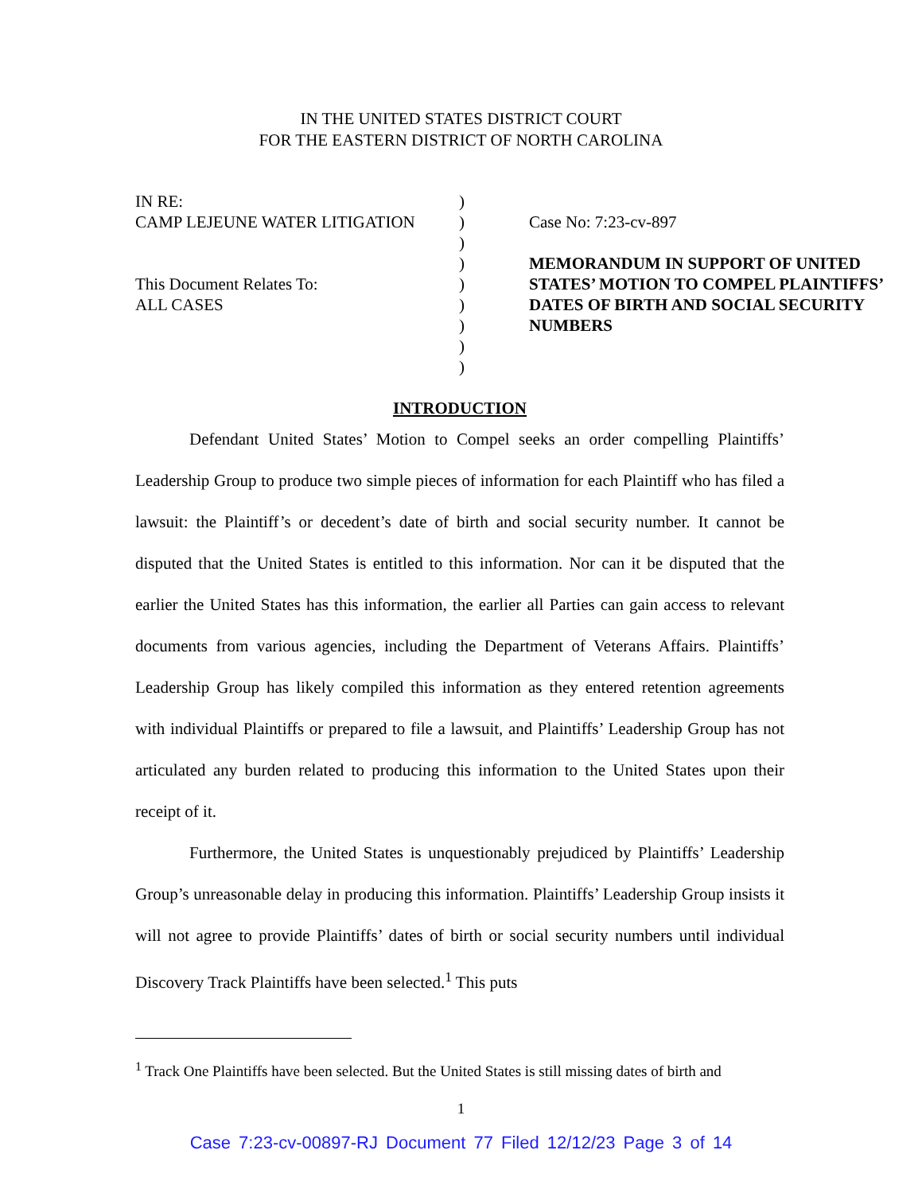IN THE UNITED STATES DISTRICT COURT
FOR THE EASTERN DISTRICT OF NORTH CAROLINA
IN RE:
CAMP LEJEUNE WATER LITIGATION
This Document Relates To:
ALL CASES
)
)
)
)
)
)
)
)
)
Case No: 7:23-cv-897
MEMORANDUM IN SUPPORT OF UNITED STATES’ MOTION TO COMPEL PLAINTIFFS’ DATES OF BIRTH AND SOCIAL SECURITY NUMBERS
INTRODUCTION
Defendant United States’ Motion to Compel seeks an order compelling Plaintiffs’ Leadership Group to produce two simple pieces of information for each Plaintiff who has filed a lawsuit: the Plaintiff’s or decedent’s date of birth and social security number. It cannot be disputed that the United States is entitled to this information. Nor can it be disputed that the earlier the United States has this information, the earlier all Parties can gain access to relevant documents from various agencies, including the Department of Veterans Affairs. Plaintiffs’ Leadership Group has likely compiled this information as they entered retention agreements with individual Plaintiffs or prepared to file a lawsuit, and Plaintiffs’ Leadership Group has not articulated any burden related to producing this information to the United States upon their receipt of it.
Furthermore, the United States is unquestionably prejudiced by Plaintiffs’ Leadership Group’s unreasonable delay in producing this information. Plaintiffs’ Leadership Group insists it will not agree to provide Plaintiffs’ dates of birth or social security numbers until individual Discovery Track Plaintiffs have been selected.<sup>1</sup> This puts
<sup>1</sup> Track One Plaintiffs have been selected. But the United States is still missing dates of birth and
1
Case 7:23-cv-00897-RJ Document 77 Filed 12/12/23 Page 3 of 14